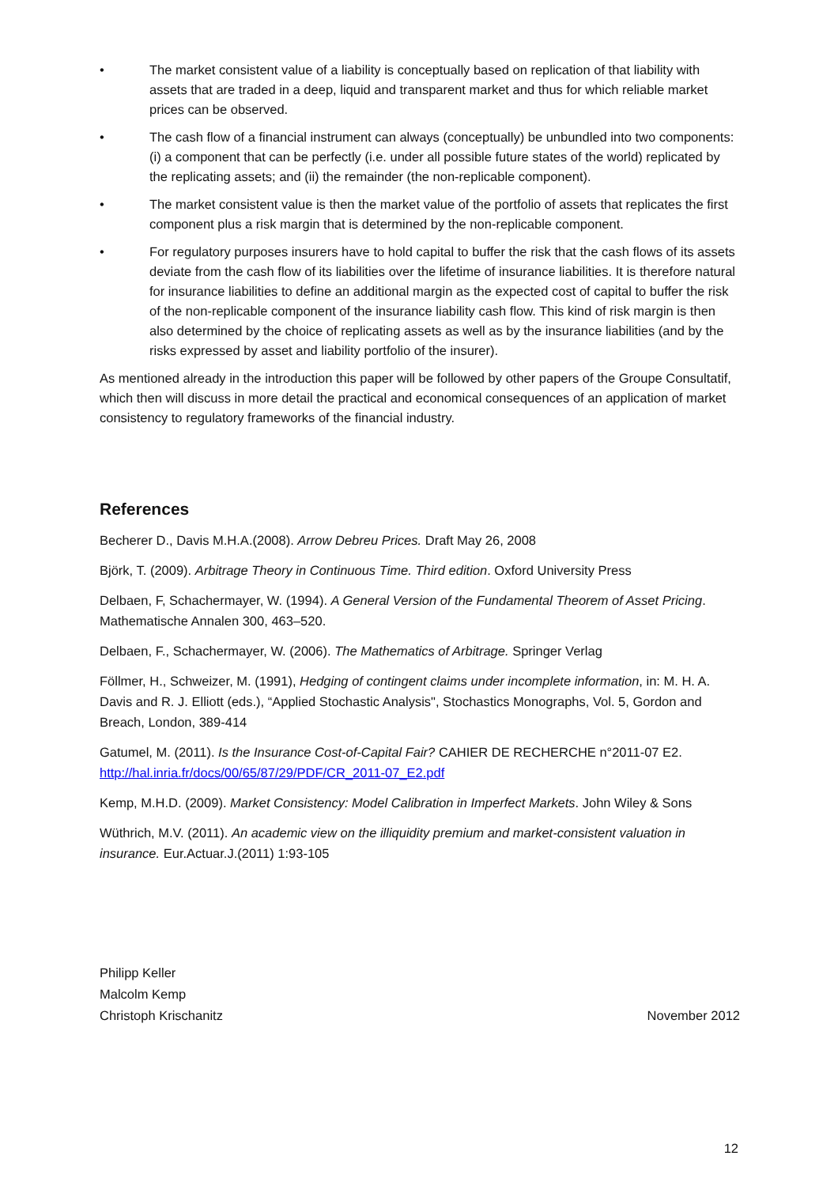• The market consistent value of a liability is conceptually based on replication of that liability with assets that are traded in a deep, liquid and transparent market and thus for which reliable market prices can be observed.
• The cash flow of a financial instrument can always (conceptually) be unbundled into two components: (i) a component that can be perfectly (i.e. under all possible future states of the world) replicated by the replicating assets; and (ii) the remainder (the non-replicable component).
• The market consistent value is then the market value of the portfolio of assets that replicates the first component plus a risk margin that is determined by the non-replicable component.
• For regulatory purposes insurers have to hold capital to buffer the risk that the cash flows of its assets deviate from the cash flow of its liabilities over the lifetime of insurance liabilities. It is therefore natural for insurance liabilities to define an additional margin as the expected cost of capital to buffer the risk of the non-replicable component of the insurance liability cash flow. This kind of risk margin is then also determined by the choice of replicating assets as well as by the insurance liabilities (and by the risks expressed by asset and liability portfolio of the insurer).
As mentioned already in the introduction this paper will be followed by other papers of the Groupe Consultatif, which then will discuss in more detail the practical and economical consequences of an application of market consistency to regulatory frameworks of the financial industry.
References
Becherer D., Davis M.H.A.(2008). Arrow Debreu Prices. Draft May 26, 2008
Björk, T. (2009). Arbitrage Theory in Continuous Time. Third edition. Oxford University Press
Delbaen, F, Schachermayer, W. (1994). A General Version of the Fundamental Theorem of Asset Pricing. Mathematische Annalen 300, 463–520.
Delbaen, F., Schachermayer, W. (2006). The Mathematics of Arbitrage. Springer Verlag
Föllmer, H., Schweizer, M. (1991), Hedging of contingent claims under incomplete information, in: M. H. A. Davis and R. J. Elliott (eds.), “Applied Stochastic Analysis", Stochastics Monographs, Vol. 5, Gordon and Breach, London, 389-414
Gatumel, M. (2011). Is the Insurance Cost-of-Capital Fair? CAHIER DE RECHERCHE n°2011-07 E2. http://hal.inria.fr/docs/00/65/87/29/PDF/CR_2011-07_E2.pdf
Kemp, M.H.D. (2009). Market Consistency: Model Calibration in Imperfect Markets. John Wiley & Sons
Wüthrich, M.V. (2011). An academic view on the illiquidity premium and market-consistent valuation in insurance. Eur.Actuar.J.(2011) 1:93-105
Philipp Keller
Malcolm Kemp
Christoph Krischanitz
November 2012
12